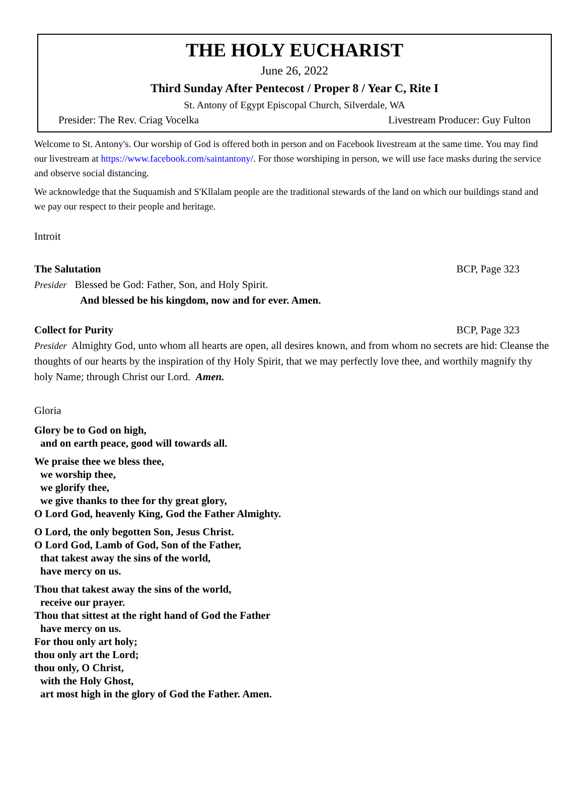THE HOLY EUCHARIST
June 26, 2022
Third Sunday After Pentecost / Proper 8 / Year C, Rite I
St. Antony of Egypt Episcopal Church, Silverdale, WA
Presider: The Rev. Criag Vocelka Livestream Producer: Guy Fulton
Welcome to St. Antony's. Our worship of God is offered both in person and on Facebook livestream at the same time. You may find our livestream at https://www.facebook.com/saintantony/. For those worshiping in person, we will use face masks during the service and observe social distancing.
We acknowledge that the Suquamish and S'Kllalam people are the traditional stewards of the land on which our buildings stand and we pay our respect to their people and heritage.
Introit
The Salutation BCP, Page 323
Presider Blessed be God: Father, Son, and Holy Spirit.
And blessed be his kingdom, now and for ever. Amen.
Collect for Purity BCP, Page 323
Presider Almighty God, unto whom all hearts are open, all desires known, and from whom no secrets are hid: Cleanse the thoughts of our hearts by the inspiration of thy Holy Spirit, that we may perfectly love thee, and worthily magnify thy holy Name; through Christ our Lord. Amen.
Gloria
Glory be to God on high,
and on earth peace, good will towards all.
We praise thee we bless thee,
we worship thee,
we glorify thee,
we give thanks to thee for thy great glory,
O Lord God, heavenly King, God the Father Almighty.
O Lord, the only begotten Son, Jesus Christ.
O Lord God, Lamb of God, Son of the Father,
that takest away the sins of the world,
have mercy on us.
Thou that takest away the sins of the world,
receive our prayer.
Thou that sittest at the right hand of God the Father
have mercy on us.
For thou only art holy;
thou only art the Lord;
thou only, O Christ,
with the Holy Ghost,
art most high in the glory of God the Father. Amen.